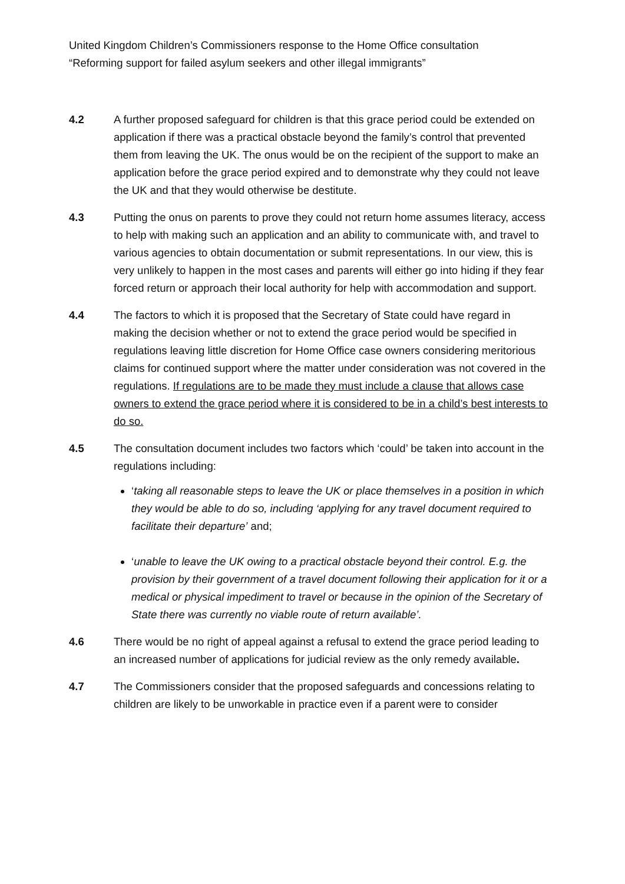United Kingdom Children’s Commissioners response to the Home Office consultation
“Reforming support for failed asylum seekers and other illegal immigrants”
4.2 A further proposed safeguard for children is that this grace period could be extended on application if there was a practical obstacle beyond the family’s control that prevented them from leaving the UK. The onus would be on the recipient of the support to make an application before the grace period expired and to demonstrate why they could not leave the UK and that they would otherwise be destitute.
4.3 Putting the onus on parents to prove they could not return home assumes literacy, access to help with making such an application and an ability to communicate with, and travel to various agencies to obtain documentation or submit representations. In our view, this is very unlikely to happen in the most cases and parents will either go into hiding if they fear forced return or approach their local authority for help with accommodation and support.
4.4 The factors to which it is proposed that the Secretary of State could have regard in making the decision whether or not to extend the grace period would be specified in regulations leaving little discretion for Home Office case owners considering meritorious claims for continued support where the matter under consideration was not covered in the regulations. If regulations are to be made they must include a clause that allows case owners to extend the grace period where it is considered to be in a child’s best interests to do so.
4.5 The consultation document includes two factors which ‘could’ be taken into account in the regulations including:
‘taking all reasonable steps to leave the UK or place themselves in a position in which they would be able to do so, including ‘applying for any travel document required to facilitate their departure’ and;
‘unable to leave the UK owing to a practical obstacle beyond their control. E.g. the provision by their government of a travel document following their application for it or a medical or physical impediment to travel or because in the opinion of the Secretary of State there was currently no viable route of return available’.
4.6 There would be no right of appeal against a refusal to extend the grace period leading to an increased number of applications for judicial review as the only remedy available.
4.7 The Commissioners consider that the proposed safeguards and concessions relating to children are likely to be unworkable in practice even if a parent were to consider